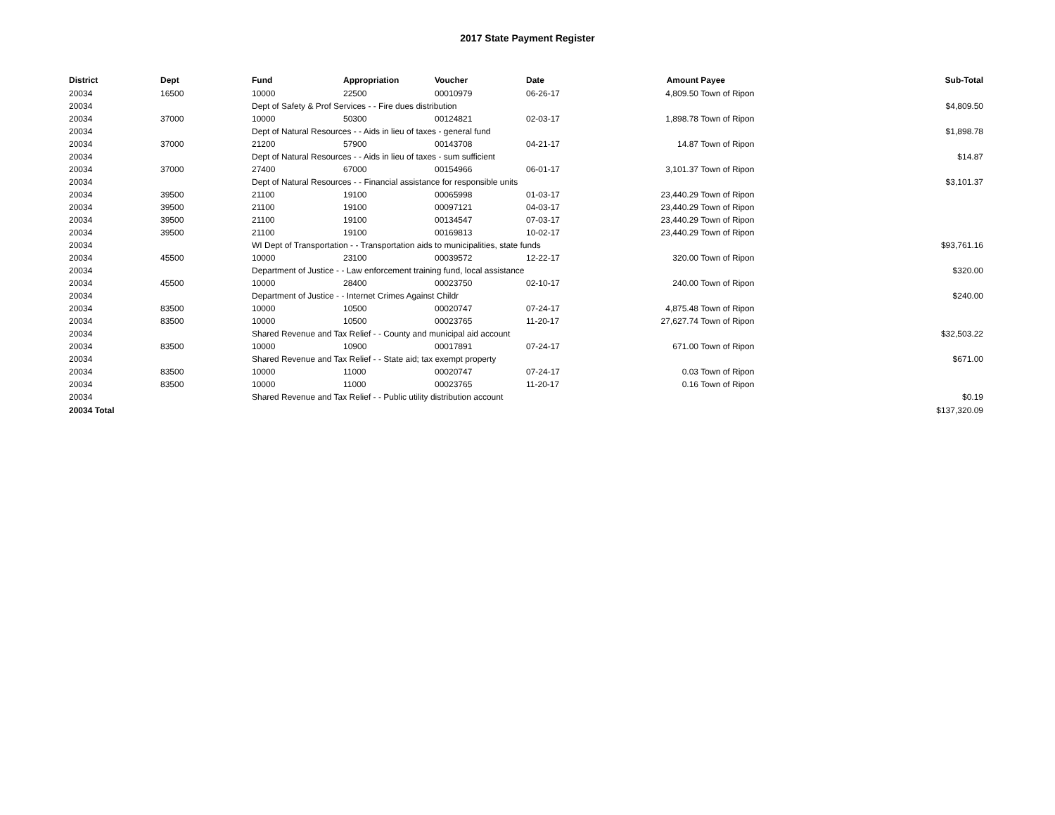2017 State Payment Register
| District | Dept | Fund | Appropriation | Voucher | Date | Amount | Payee | Sub-Total |
| --- | --- | --- | --- | --- | --- | --- | --- | --- |
| 20034 | 16500 | 10000 | 22500 | 00010979 | 06-26-17 | 4,809.50 | Town of Ripon | |
| 20034 | | Dept of Safety & Prof Services - - Fire dues distribution | | | | | | $4,809.50 |
| 20034 | 37000 | 10000 | 50300 | 00124821 | 02-03-17 | 1,898.78 | Town of Ripon | |
| 20034 | | Dept of Natural Resources - - Aids in lieu of taxes - general fund | | | | | | $1,898.78 |
| 20034 | 37000 | 21200 | 57900 | 00143708 | 04-21-17 | 14.87 | Town of Ripon | |
| 20034 | | Dept of Natural Resources - - Aids in lieu of taxes - sum sufficient | | | | | | $14.87 |
| 20034 | 37000 | 27400 | 67000 | 00154966 | 06-01-17 | 3,101.37 | Town of Ripon | |
| 20034 | | Dept of Natural Resources - - Financial assistance for responsible units | | | | | | $3,101.37 |
| 20034 | 39500 | 21100 | 19100 | 00065998 | 01-03-17 | 23,440.29 | Town of Ripon | |
| 20034 | 39500 | 21100 | 19100 | 00097121 | 04-03-17 | 23,440.29 | Town of Ripon | |
| 20034 | 39500 | 21100 | 19100 | 00134547 | 07-03-17 | 23,440.29 | Town of Ripon | |
| 20034 | 39500 | 21100 | 19100 | 00169813 | 10-02-17 | 23,440.29 | Town of Ripon | |
| 20034 | | WI Dept of Transportation - - Transportation aids to municipalities, state funds | | | | | | $93,761.16 |
| 20034 | 45500 | 10000 | 23100 | 00039572 | 12-22-17 | 320.00 | Town of Ripon | |
| 20034 | | Department of Justice - - Law enforcement training fund, local assistance | | | | | | $320.00 |
| 20034 | 45500 | 10000 | 28400 | 00023750 | 02-10-17 | 240.00 | Town of Ripon | |
| 20034 | | Department of Justice - - Internet Crimes Against Childr | | | | | | $240.00 |
| 20034 | 83500 | 10000 | 10500 | 00020747 | 07-24-17 | 4,875.48 | Town of Ripon | |
| 20034 | 83500 | 10000 | 10500 | 00023765 | 11-20-17 | 27,627.74 | Town of Ripon | |
| 20034 | | Shared Revenue and Tax Relief - - County and municipal aid account | | | | | | $32,503.22 |
| 20034 | 83500 | 10000 | 10900 | 00017891 | 07-24-17 | 671.00 | Town of Ripon | |
| 20034 | | Shared Revenue and Tax Relief - - State aid; tax exempt property | | | | | | $671.00 |
| 20034 | 83500 | 10000 | 11000 | 00020747 | 07-24-17 | 0.03 | Town of Ripon | |
| 20034 | 83500 | 10000 | 11000 | 00023765 | 11-20-17 | 0.16 | Town of Ripon | |
| 20034 | | Shared Revenue and Tax Relief - - Public utility distribution account | | | | | | $0.19 |
| 20034 Total | | | | | | | | $137,320.09 |